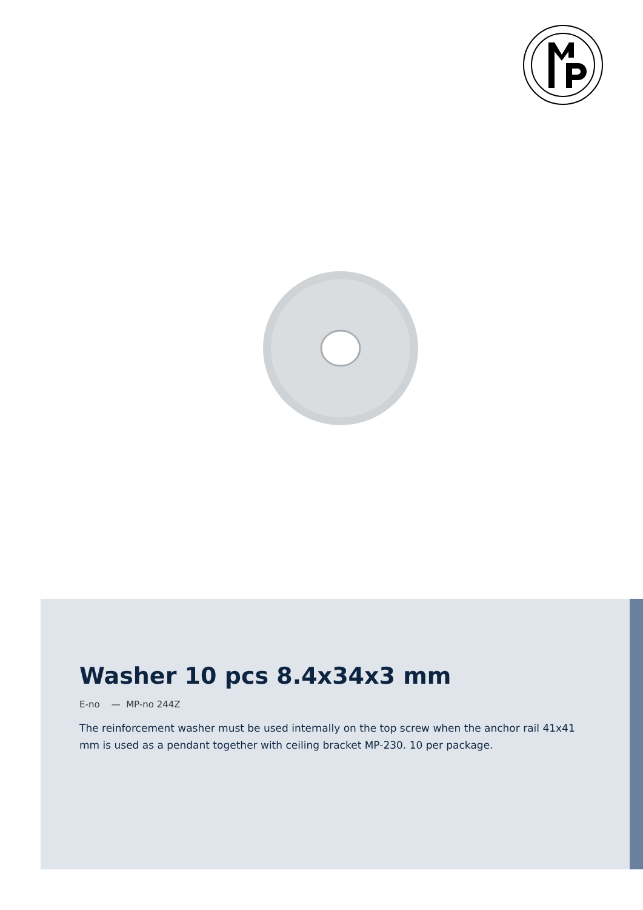Washer 10 pcs 8.4x34x3 mm
E-no — MP-no 244Z
The reinforcement washer must be used internally on the top screw when the anchor rail 41x41 mm is used as a pendant together with ceiling bracket MP-230. 10 per package.